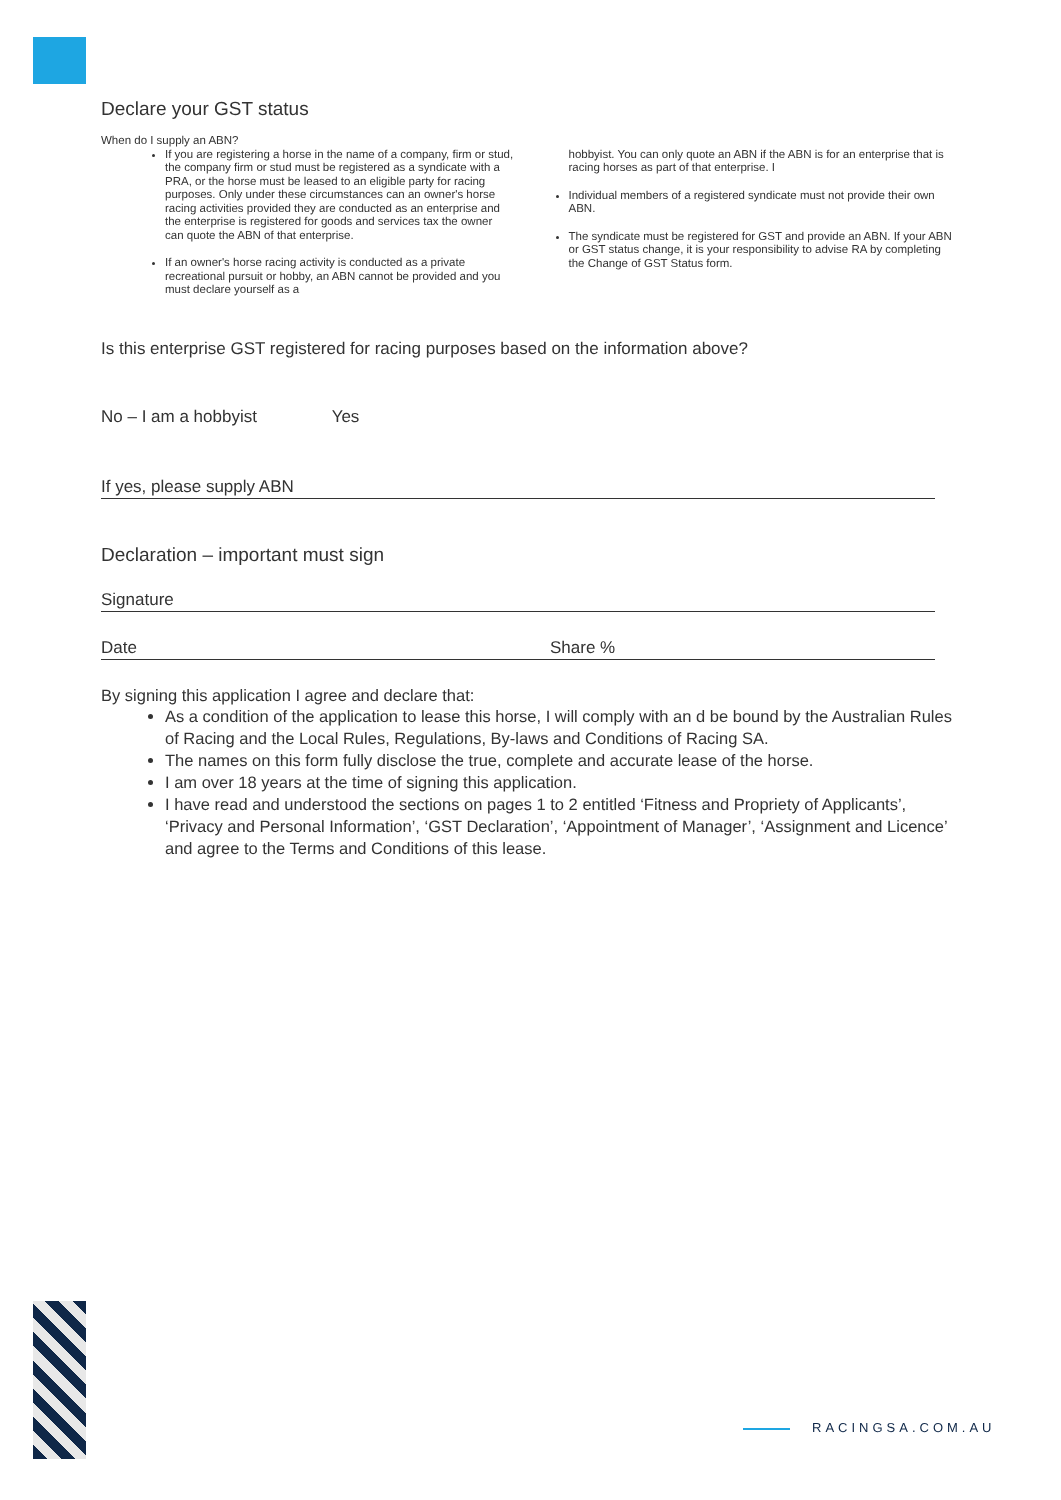Declare your GST status
When do I supply an ABN?
If you are registering a horse in the name of a company, firm or stud, the company firm or stud must be registered as a syndicate with a PRA, or the horse must be leased to an eligible party for racing purposes. Only under these circumstances can an owner's horse racing activities provided they are conducted as an enterprise and the enterprise is registered for goods and services tax the owner can quote the ABN of that enterprise.
If an owner's horse racing activity is conducted as a private recreational pursuit or hobby, an ABN cannot be provided and you must declare yourself as a
hobbyist. You can only quote an ABN if the ABN is for an enterprise that is racing horses as part of that enterprise. I
Individual members of a registered syndicate must not provide their own ABN.
The syndicate must be registered for GST and provide an ABN. If your ABN or GST status change, it is your responsibility to advise RA by completing the Change of GST Status form.
Is this enterprise GST registered for racing purposes based on the information above?
No – I am a hobbyist Yes
If yes, please supply ABN
Declaration – important must sign
Signature
Date Share %
By signing this application I agree and declare that:
As a condition of the application to lease this horse, I will comply with an d be bound by the Australian Rules of Racing and the Local Rules, Regulations, By-laws and Conditions of Racing SA.
The names on this form fully disclose the true, complete and accurate lease of the horse.
I am over 18 years at the time of signing this application.
I have read and understood the sections on pages 1 to 2 entitled ‘Fitness and Propriety of Applicants’, ‘Privacy and Personal Information’, ‘GST Declaration’, ‘Appointment of Manager’, ‘Assignment and Licence’ and agree to the Terms and Conditions of this lease.
RACINGSA.COM.AU